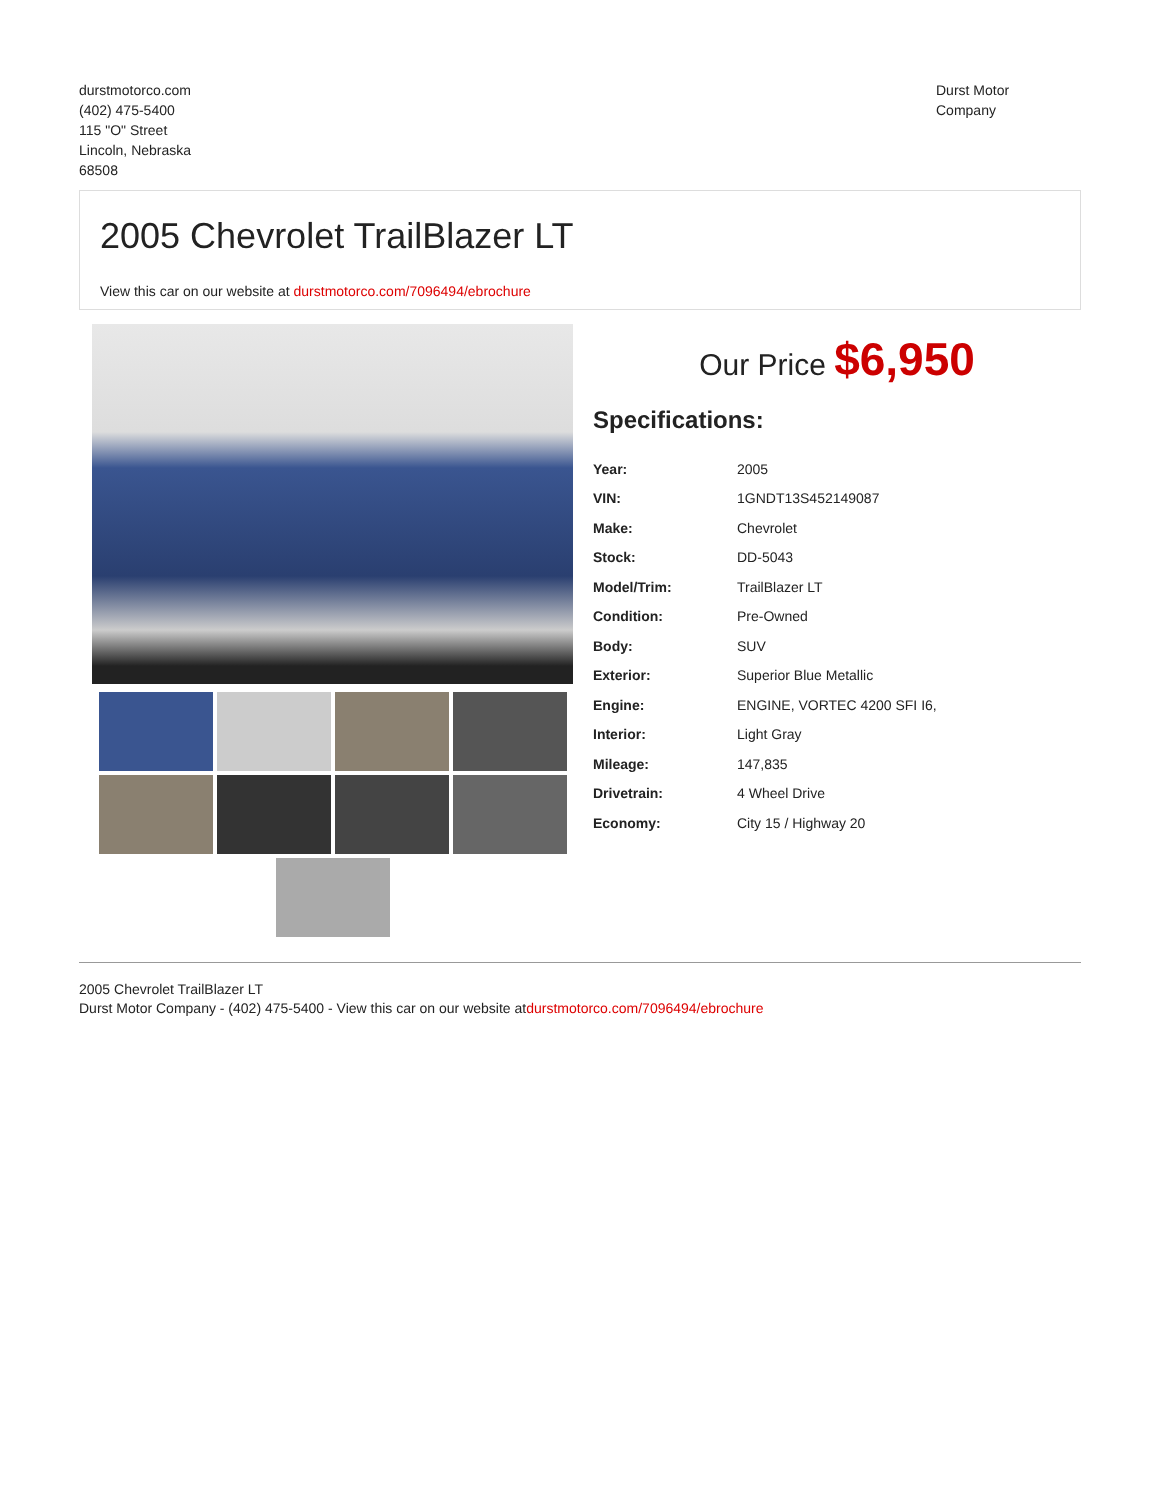durstmotorco.com
(402) 475-5400
115 "O" Street
Lincoln, Nebraska
68508
Durst Motor
Company
2005 Chevrolet TrailBlazer LT
View this car on our website at durstmotorco.com/7096494/ebrochure
Our Price $6,950
Specifications:
| Year: | 2005 |
| VIN: | 1GNDT13S452149087 |
| Make: | Chevrolet |
| Stock: | DD-5043 |
| Model/Trim: | TrailBlazer LT |
| Condition: | Pre-Owned |
| Body: | SUV |
| Exterior: | Superior Blue Metallic |
| Engine: | ENGINE, VORTEC 4200 SFI I6, |
| Interior: | Light Gray |
| Mileage: | 147,835 |
| Drivetrain: | 4 Wheel Drive |
| Economy: | City 15 / Highway 20 |
2005 Chevrolet TrailBlazer LT
Durst Motor Company - (402) 475-5400 - View this car on our website atdurstmotorco.com/7096494/ebrochure